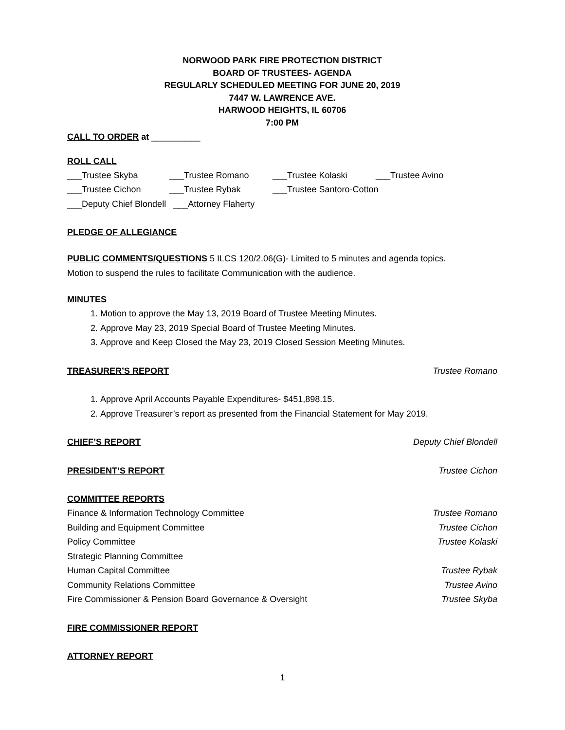NORWOOD PARK FIRE PROTECTION DISTRICT
BOARD OF TRUSTEES- AGENDA
REGULARLY SCHEDULED MEETING FOR JUNE 20, 2019
7447 W. LAWRENCE AVE.
HARWOOD HEIGHTS, IL 60706
7:00 PM
CALL TO ORDER at __________
ROLL CALL
___Trustee Skyba ___Trustee Romano ___Trustee Kolaski ___Trustee Avino
___Trustee Cichon ___Trustee Rybak ___Trustee Santoro-Cotton
___Deputy Chief Blondell ___Attorney Flaherty
PLEDGE OF ALLEGIANCE
PUBLIC COMMENTS/QUESTIONS 5 ILCS 120/2.06(G)- Limited to 5 minutes and agenda topics.
Motion to suspend the rules to facilitate Communication with the audience.
MINUTES
1. Motion to approve the May 13, 2019 Board of Trustee Meeting Minutes.
2. Approve May 23, 2019 Special Board of Trustee Meeting Minutes.
3. Approve and Keep Closed the May 23, 2019 Closed Session Meeting Minutes.
TREASURER’S REPORT
Trustee Romano
1. Approve April Accounts Payable Expenditures- $451,898.15.
2. Approve Treasurer’s report as presented from the Financial Statement for May 2019.
CHIEF’S REPORT
Deputy Chief Blondell
PRESIDENT’S REPORT
Trustee Cichon
COMMITTEE REPORTS
Finance & Information Technology Committee Trustee Romano
Building and Equipment Committee Trustee Cichon
Policy Committee Trustee Kolaski
Strategic Planning Committee
Human Capital Committee Trustee Rybak
Community Relations Committee Trustee Avino
Fire Commissioner & Pension Board Governance & Oversight Trustee Skyba
FIRE COMMISSIONER REPORT
ATTORNEY REPORT
1